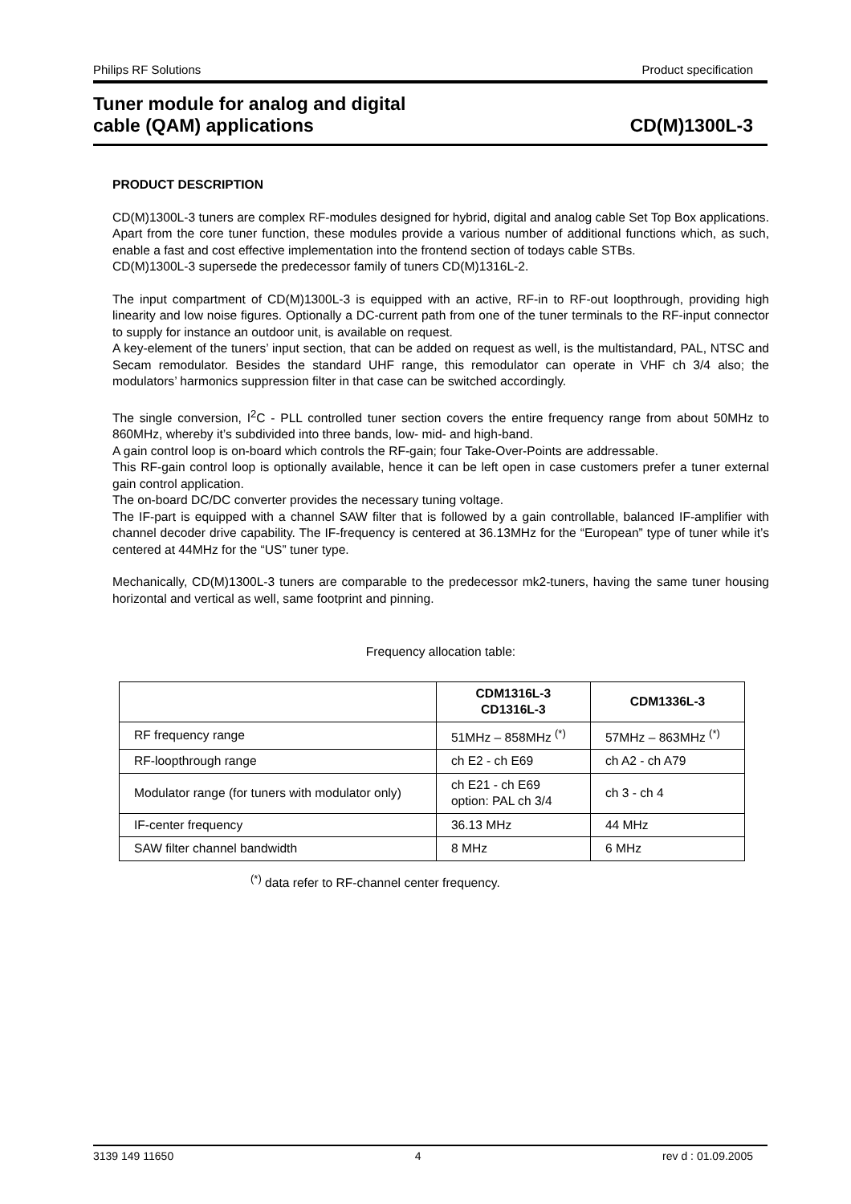Philips RF Solutions Product specification
Tuner module for analog and digital
cable (QAM) applications CD(M)1300L-3
PRODUCT DESCRIPTION
CD(M)1300L-3 tuners are complex RF-modules designed for hybrid, digital and analog cable Set Top Box applications. Apart from the core tuner function, these modules provide a various number of additional functions which, as such, enable a fast and cost effective implementation into the frontend section of todays cable STBs.
CD(M)1300L-3 supersede the predecessor family of tuners CD(M)1316L-2.
The input compartment of CD(M)1300L-3 is equipped with an active, RF-in to RF-out loopthrough, providing high linearity and low noise figures. Optionally a DC-current path from one of the tuner terminals to the RF-input connector to supply for instance an outdoor unit, is available on request.
A key-element of the tuners’ input section, that can be added on request as well, is the multistandard, PAL, NTSC and Secam remodulator. Besides the standard UHF range, this remodulator can operate in VHF ch 3/4 also; the modulators’ harmonics suppression filter in that case can be switched accordingly.
The single conversion, I<sup>2</sup>C - PLL controlled tuner section covers the entire frequency range from about 50MHz to 860MHz, whereby it’s subdivided into three bands, low- mid- and high-band.
A gain control loop is on-board which controls the RF-gain; four Take-Over-Points are addressable.
This RF-gain control loop is optionally available, hence it can be left open in case customers prefer a tuner external gain control application.
The on-board DC/DC converter provides the necessary tuning voltage.
The IF-part is equipped with a channel SAW filter that is followed by a gain controllable, balanced IF-amplifier with channel decoder drive capability. The IF-frequency is centered at 36.13MHz for the “European” type of tuner while it’s centered at 44MHz for the “US” tuner type.
Mechanically, CD(M)1300L-3 tuners are comparable to the predecessor mk2-tuners, having the same tuner housing horizontal and vertical as well, same footprint and pinning.
Frequency allocation table:
| | CDM1316L-3 CD1316L-3 | CDM1336L-3 |
| --- | --- | --- |
| RF frequency range | 51MHz – 858MHz <sup>(*)</sup> | 57MHz – 863MHz <sup>(*)</sup> |
| RF-loopthrough range | ch E2 - ch E69 | ch A2 - ch A79 |
| Modulator range (for tuners with modulator only) | ch E21 - ch E69 option: PAL ch 3/4 | ch 3 - ch 4 |
| IF-center frequency | 36.13 MHz | 44 MHz |
| SAW filter channel bandwidth | 8 MHz | 6 MHz |
<sup>(*)</sup> data refer to RF-channel center frequency.
3139 149 11650 4 rev d : 01.09.2005